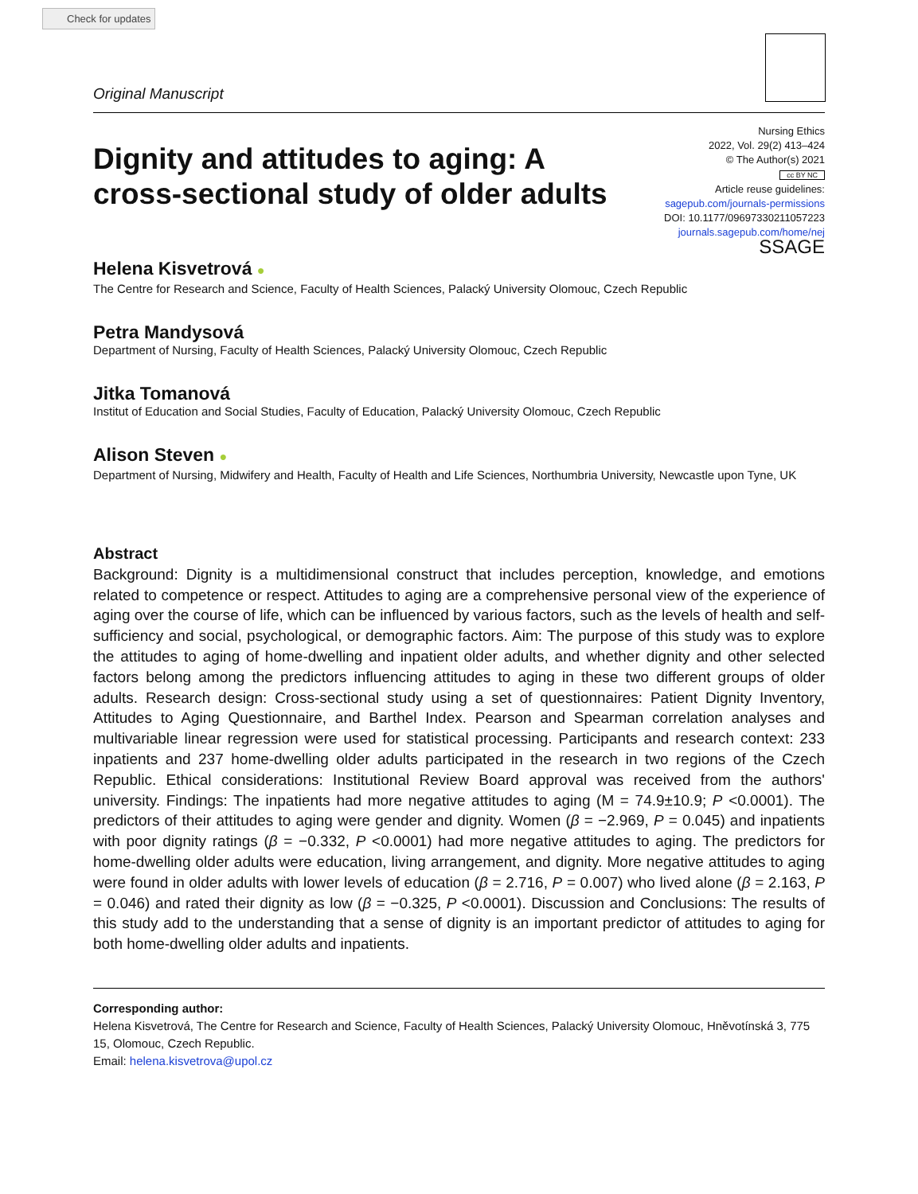Check for updates
Original Manuscript
Dignity and attitudes to aging: A cross-sectional study of older adults
Nursing Ethics
2022, Vol. 29(2) 413–424
© The Author(s) 2021
cc BY NC
Article reuse guidelines:
sagepub.com/journals-permissions
DOI: 10.1177/09697330211057223
journals.sagepub.com/home/nej
SSAGE
Helena Kisvetrová ●
The Centre for Research and Science, Faculty of Health Sciences, Palacký University Olomouc, Czech Republic
Petra Mandysová
Department of Nursing, Faculty of Health Sciences, Palacký University Olomouc, Czech Republic
Jitka Tomanová
Institut of Education and Social Studies, Faculty of Education, Palacký University Olomouc, Czech Republic
Alison Steven ●
Department of Nursing, Midwifery and Health, Faculty of Health and Life Sciences, Northumbria University, Newcastle upon Tyne, UK
Abstract
Background: Dignity is a multidimensional construct that includes perception, knowledge, and emotions related to competence or respect. Attitudes to aging are a comprehensive personal view of the experience of aging over the course of life, which can be influenced by various factors, such as the levels of health and self-sufficiency and social, psychological, or demographic factors. Aim: The purpose of this study was to explore the attitudes to aging of home-dwelling and inpatient older adults, and whether dignity and other selected factors belong among the predictors influencing attitudes to aging in these two different groups of older adults. Research design: Cross-sectional study using a set of questionnaires: Patient Dignity Inventory, Attitudes to Aging Questionnaire, and Barthel Index. Pearson and Spearman correlation analyses and multivariable linear regression were used for statistical processing. Participants and research context: 233 inpatients and 237 home-dwelling older adults participated in the research in two regions of the Czech Republic. Ethical considerations: Institutional Review Board approval was received from the authors' university. Findings: The inpatients had more negative attitudes to aging (M = 74.9±10.9; P <0.0001). The predictors of their attitudes to aging were gender and dignity. Women (β = −2.969, P = 0.045) and inpatients with poor dignity ratings (β = −0.332, P <0.0001) had more negative attitudes to aging. The predictors for home-dwelling older adults were education, living arrangement, and dignity. More negative attitudes to aging were found in older adults with lower levels of education (β = 2.716, P = 0.007) who lived alone (β = 2.163, P = 0.046) and rated their dignity as low (β = −0.325, P <0.0001). Discussion and Conclusions: The results of this study add to the understanding that a sense of dignity is an important predictor of attitudes to aging for both home-dwelling older adults and inpatients.
Corresponding author:
Helena Kisvetrová, The Centre for Research and Science, Faculty of Health Sciences, Palacký University Olomouc, Hněvotínská 3, 775 15, Olomouc, Czech Republic.
Email: helena.kisvetrova@upol.cz